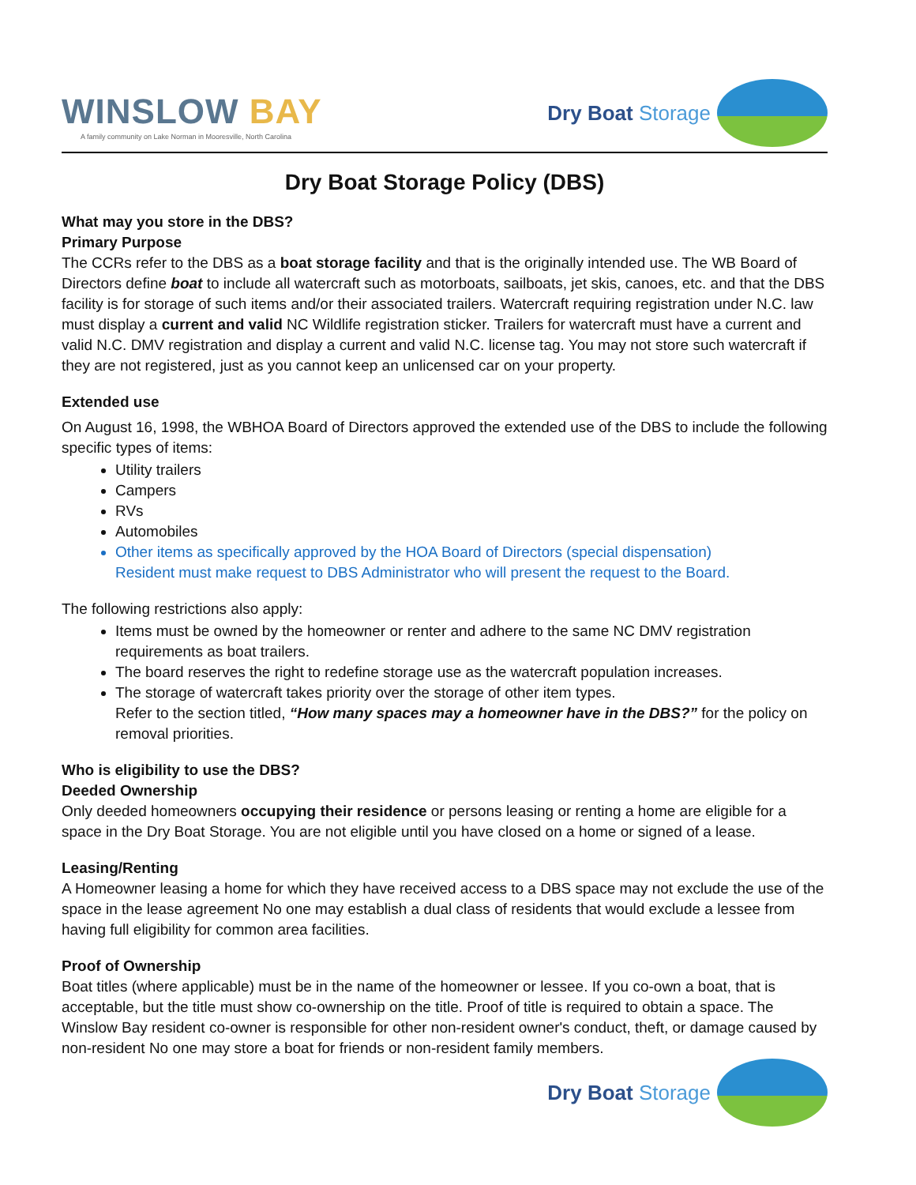WINSLOW BAY
A family community on Lake Norman in Mooresville, North Carolina
Dry Boat Storage
Dry Boat Storage Policy (DBS)
What may you store in the DBS?
Primary Purpose
The CCRs refer to the DBS as a boat storage facility and that is the originally intended use. The WB Board of Directors define boat to include all watercraft such as motorboats, sailboats, jet skis, canoes, etc. and that the DBS facility is for storage of such items and/or their associated trailers. Watercraft requiring registration under N.C. law must display a current and valid NC Wildlife registration sticker. Trailers for watercraft must have a current and valid N.C. DMV registration and display a current and valid N.C. license tag. You may not store such watercraft if they are not registered, just as you cannot keep an unlicensed car on your property.
Extended use
On August 16, 1998, the WBHOA Board of Directors approved the extended use of the DBS to include the following specific types of items:
Utility trailers
Campers
RVs
Automobiles
Other items as specifically approved by the HOA Board of Directors (special dispensation)
Resident must make request to DBS Administrator who will present the request to the Board.
The following restrictions also apply:
Items must be owned by the homeowner or renter and adhere to the same NC DMV registration requirements as boat trailers.
The board reserves the right to redefine storage use as the watercraft population increases.
The storage of watercraft takes priority over the storage of other item types.
Refer to the section titled, “How many spaces may a homeowner have in the DBS?” for the policy on removal priorities.
Who is eligibility to use the DBS?
Deeded Ownership
Only deeded homeowners occupying their residence or persons leasing or renting a home are eligible for a space in the Dry Boat Storage. You are not eligible until you have closed on a home or signed of a lease.
Leasing/Renting
A Homeowner leasing a home for which they have received access to a DBS space may not exclude the use of the space in the lease agreement No one may establish a dual class of residents that would exclude a lessee from having full eligibility for common area facilities.
Proof of Ownership
Boat titles (where applicable) must be in the name of the homeowner or lessee. If you co-own a boat, that is acceptable, but the title must show co-ownership on the title. Proof of title is required to obtain a space. The Winslow Bay resident co-owner is responsible for other non-resident owner's conduct, theft, or damage caused by non-resident No one may store a boat for friends or non-resident family members.
Dry Boat Storage